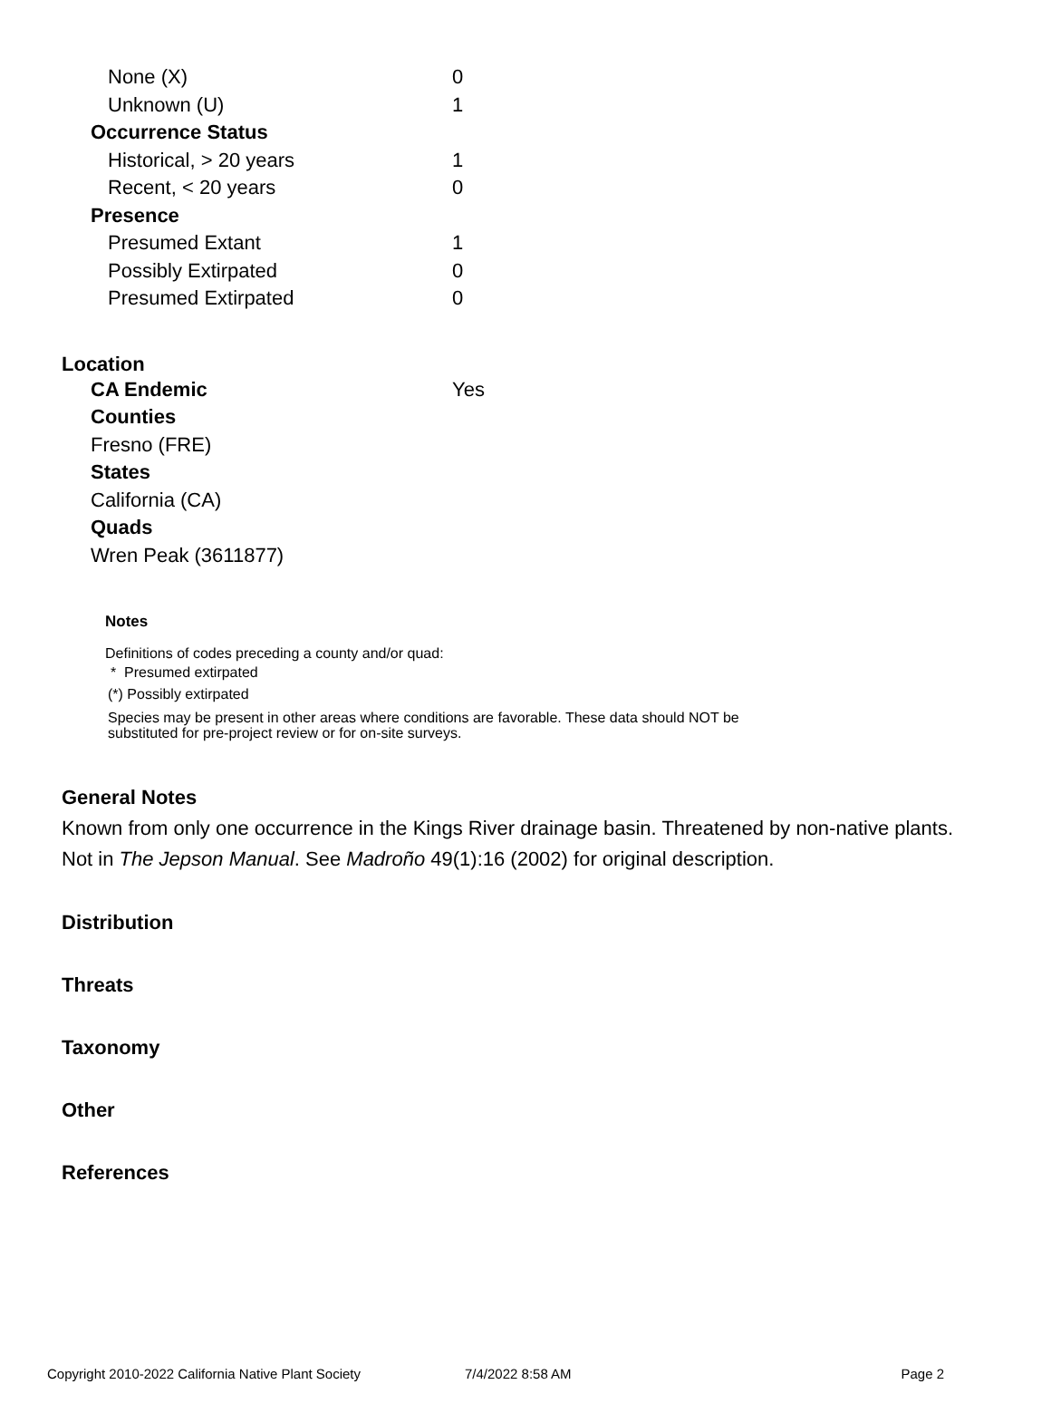| None (X) | 0 |
| Unknown (U) | 1 |
| Occurrence Status | |
| Historical, > 20 years | 1 |
| Recent, < 20 years | 0 |
| Presence | |
| Presumed Extant | 1 |
| Possibly Extirpated | 0 |
| Presumed Extirpated | 0 |
Location
| CA Endemic | Yes |
| Counties | |
| Fresno (FRE) | |
| States | |
| California (CA) | |
| Quads | |
| Wren Peak (3611877) | |
Notes
Definitions of codes preceding a county and/or quad:
* Presumed extirpated
(*) Possibly extirpated
Species may be present in other areas where conditions are favorable. These data should NOT be substituted for pre-project review or for on-site surveys.
General Notes
Known from only one occurrence in the Kings River drainage basin. Threatened by non-native plants.
Not in The Jepson Manual. See Madroño 49(1):16 (2002) for original description.
Distribution
Threats
Taxonomy
Other
References
Copyright 2010-2022 California Native Plant Society 7/4/2022 8:58 AM Page 2